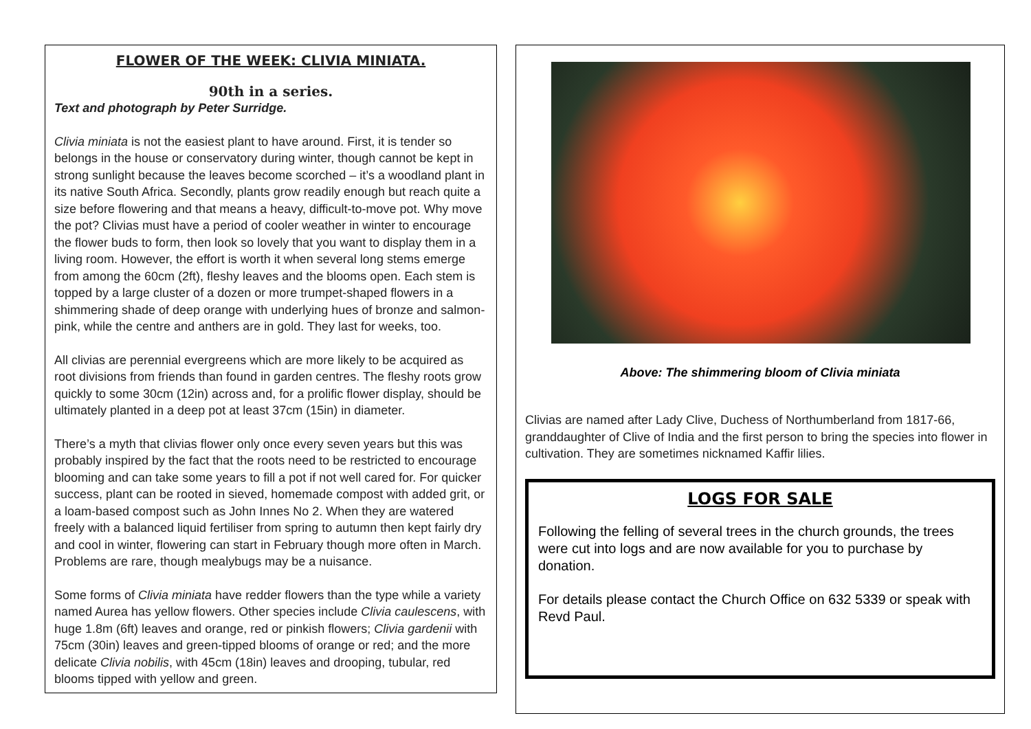FLOWER OF THE WEEK: CLIVIA MINIATA.
90th in a series.
Text and photograph by Peter Surridge.
Clivia miniata is not the easiest plant to have around. First, it is tender so belongs in the house or conservatory during winter, though cannot be kept in strong sunlight because the leaves become scorched – it’s a woodland plant in its native South Africa. Secondly, plants grow readily enough but reach quite a size before flowering and that means a heavy, difficult-to-move pot. Why move the pot? Clivias must have a period of cooler weather in winter to encourage the flower buds to form, then look so lovely that you want to display them in a living room. However, the effort is worth it when several long stems emerge from among the 60cm (2ft), fleshy leaves and the blooms open. Each stem is topped by a large cluster of a dozen or more trumpet-shaped flowers in a shimmering shade of deep orange with underlying hues of bronze and salmon-pink, while the centre and anthers are in gold. They last for weeks, too.
All clivias are perennial evergreens which are more likely to be acquired as root divisions from friends than found in garden centres. The fleshy roots grow quickly to some 30cm (12in) across and, for a prolific flower display, should be ultimately planted in a deep pot at least 37cm (15in) in diameter.
There’s a myth that clivias flower only once every seven years but this was probably inspired by the fact that the roots need to be restricted to encourage blooming and can take some years to fill a pot if not well cared for. For quicker success, plant can be rooted in sieved, homemade compost with added grit, or a loam-based compost such as John Innes No 2. When they are watered freely with a balanced liquid fertiliser from spring to autumn then kept fairly dry and cool in winter, flowering can start in February though more often in March. Problems are rare, though mealybugs may be a nuisance.
Some forms of Clivia miniata have redder flowers than the type while a variety named Aurea has yellow flowers. Other species include Clivia caulescens, with huge 1.8m (6ft) leaves and orange, red or pinkish flowers; Clivia gardenii with 75cm (30in) leaves and green-tipped blooms of orange or red; and the more delicate Clivia nobilis, with 45cm (18in) leaves and drooping, tubular, red blooms tipped with yellow and green.
Above: The shimmering bloom of Clivia miniata
Clivias are named after Lady Clive, Duchess of Northumberland from 1817-66, granddaughter of Clive of India and the first person to bring the species into flower in cultivation. They are sometimes nicknamed Kaffir lilies.
LOGS FOR SALE
Following the felling of several trees in the church grounds, the trees were cut into logs and are now available for you to purchase by donation.
For details please contact the Church Office on 632 5339 or speak with Revd Paul.